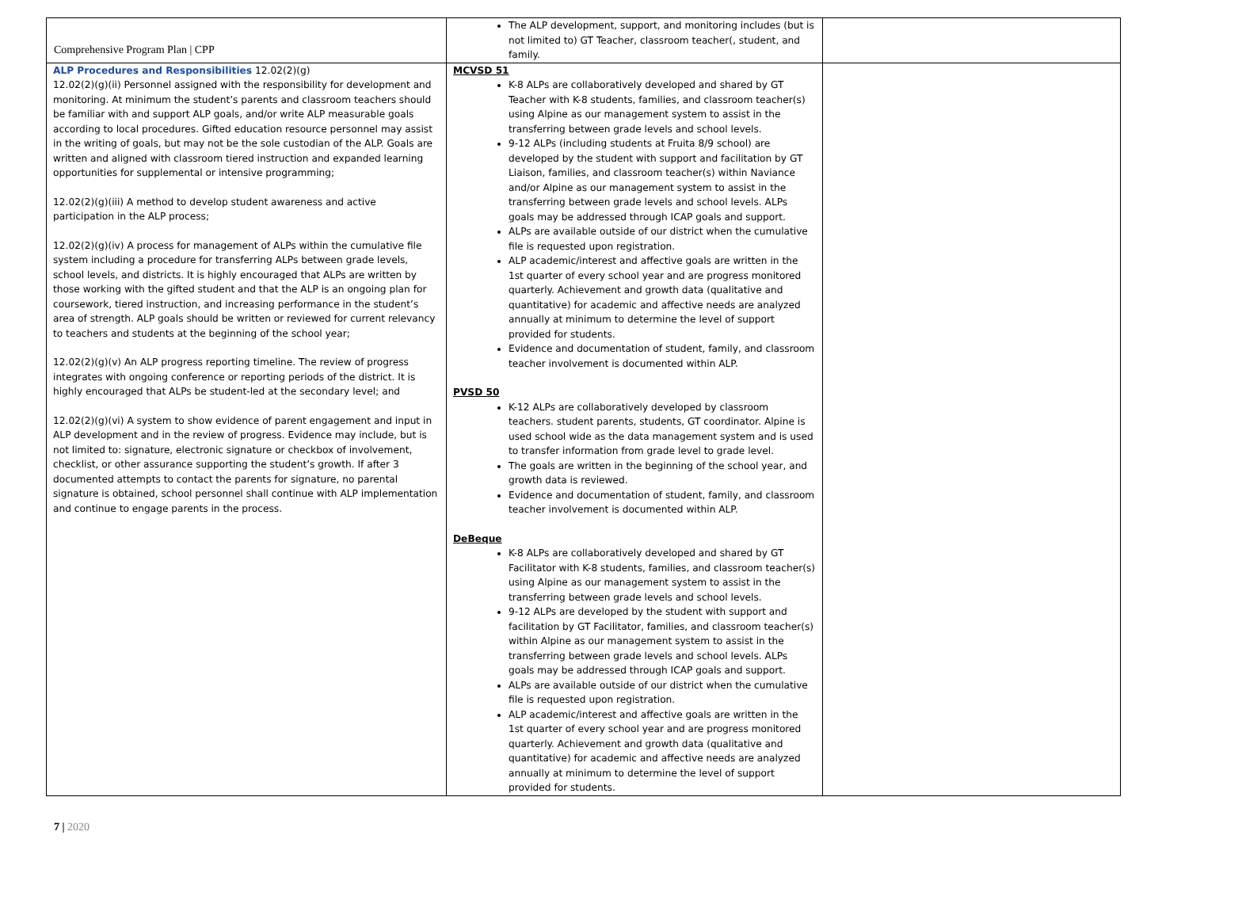Comprehensive Program Plan | CPP
| | The ALP development, support, and monitoring includes (but is not limited to) GT Teacher, classroom teacher(, student, and family. | |
| ALP Procedures and Responsibilities 12.02(2)(g) 12.02(2)(g)(ii) Personnel assigned with the responsibility for development and monitoring. At minimum the student’s parents and classroom teachers should be familiar with and support ALP goals, and/or write ALP measurable goals according to local procedures. Gifted education resource personnel may assist in the writing of goals, but may not be the sole custodian of the ALP. Goals are written and aligned with classroom tiered instruction and expanded learning opportunities for supplemental or intensive programming; 12.02(2)(g)(iii) A method to develop student awareness and active participation in the ALP process; 12.02(2)(g)(iv) A process for management of ALPs within the cumulative file system including a procedure for transferring ALPs between grade levels, school levels, and districts. It is highly encouraged that ALPs are written by those working with the gifted student and that the ALP is an ongoing plan for coursework, tiered instruction, and increasing performance in the student’s area of strength. ALP goals should be written or reviewed for current relevancy to teachers and students at the beginning of the school year; 12.02(2)(g)(v) An ALP progress reporting timeline. The review of progress integrates with ongoing conference or reporting periods of the district. It is highly encouraged that ALPs be student-led at the secondary level; and 12.02(2)(g)(vi) A system to show evidence of parent engagement and input in ALP development and in the review of progress. Evidence may include, but is not limited to: signature, electronic signature or checkbox of involvement, checklist, or other assurance supporting the student’s growth. If after 3 documented attempts to contact the parents for signature, no parental signature is obtained, school personnel shall continue with ALP implementation and continue to engage parents in the process. | MCVSD 51 K-8 ALPs are collaboratively developed and shared by GT Teacher with K-8 students, families, and classroom teacher(s) using Alpine as our management system to assist in the transferring between grade levels and school levels. 9-12 ALPs (including students at Fruita 8/9 school) are developed by the student with support and facilitation by GT Liaison, families, and classroom teacher(s) within Naviance and/or Alpine as our management system to assist in the transferring between grade levels and school levels. ALPs goals may be addressed through ICAP goals and support. ALPs are available outside of our district when the cumulative file is requested upon registration. ALP academic/interest and affective goals are written in the 1st quarter of every school year and are progress monitored quarterly. Achievement and growth data (qualitative and quantitative) for academic and affective needs are analyzed annually at minimum to determine the level of support provided for students. Evidence and documentation of student, family, and classroom teacher involvement is documented within ALP. PVSD 50 K-12 ALPs are collaboratively developed by classroom teachers. student parents, students, GT coordinator. Alpine is used school wide as the data management system and is used to transfer information from grade level to grade level. The goals are written in the beginning of the school year, and growth data is reviewed. Evidence and documentation of student, family, and classroom teacher involvement is documented within ALP. DeBeque K-8 ALPs are collaboratively developed and shared by GT Facilitator with K-8 students, families, and classroom teacher(s) using Alpine as our management system to assist in the transferring between grade levels and school levels. 9-12 ALPs are developed by the student with support and facilitation by GT Facilitator, families, and classroom teacher(s) within Alpine as our management system to assist in the transferring between grade levels and school levels. ALPs goals may be addressed through ICAP goals and support. ALPs are available outside of our district when the cumulative file is requested upon registration. ALP academic/interest and affective goals are written in the 1st quarter of every school year and are progress monitored quarterly. Achievement and growth data (qualitative and quantitative) for academic and affective needs are analyzed annually at minimum to determine the level of support provided for students. | |
7 | 2020